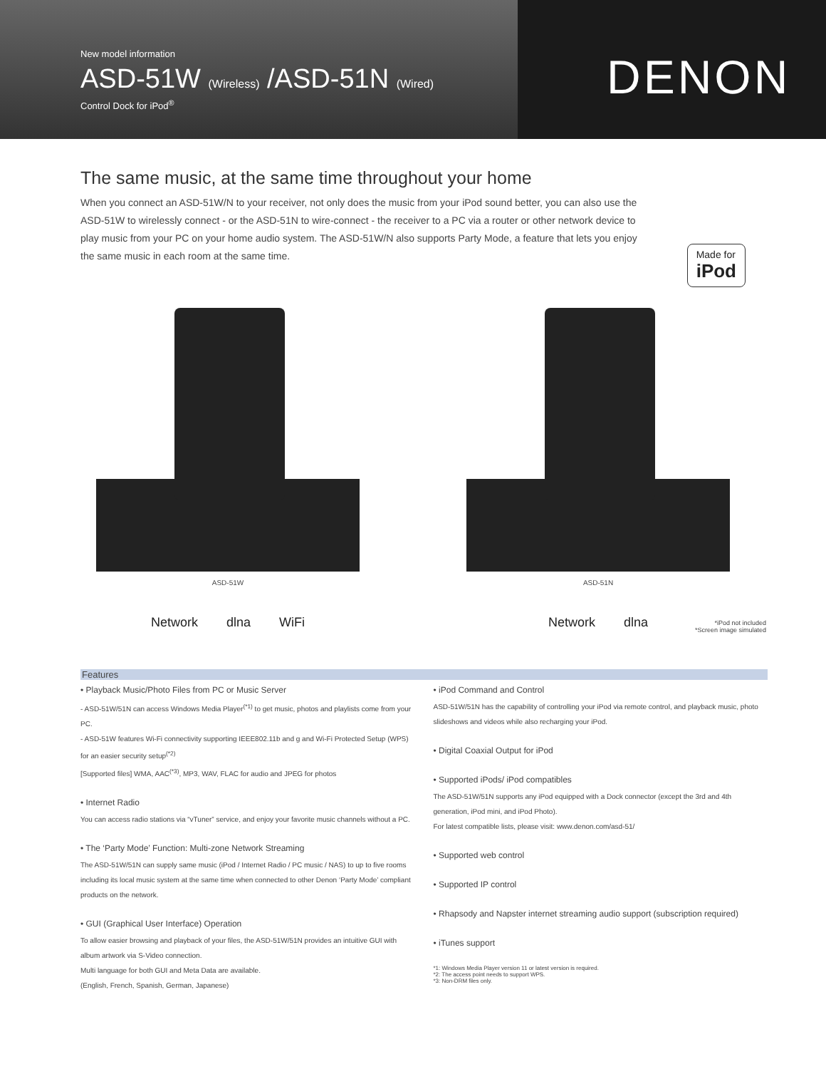New model information
ASD-51W (Wireless) /ASD-51N (Wired)
Control Dock for iPod<sup>®</sup>
DENON
The same music, at the same time throughout your home
When you connect an ASD-51W/N to your receiver, not only does the music from your iPod sound better, you can also use the ASD-51W to wirelessly connect - or the ASD-51N to wire-connect - the receiver to a PC via a router or other network device to play music from your PC on your home audio system. The ASD-51W/N also supports Party Mode, a feature that lets you enjoy the same music in each room at the same time.
Made for
iPod
ASD-51W
Network dlna WiFi
ASD-51N
Network dlna
*iPod not included
*Screen image simulated
Features
• Playback Music/Photo Files from PC or Music Server
- ASD-51W/51N can access Windows Media Player<sup>(*1)</sup> to get music, photos and playlists come from your PC.
- ASD-51W features Wi-Fi connectivity supporting IEEE802.11b and g and Wi-Fi Protected Setup (WPS) for an easier security setup<sup>(*2)</sup>
[Supported files] WMA, AAC<sup>(*3)</sup>, MP3, WAV, FLAC for audio and JPEG for photos
• Internet Radio
You can access radio stations via “vTuner” service, and enjoy your favorite music channels without a PC.
• The ‘Party Mode’ Function: Multi-zone Network Streaming
The ASD-51W/51N can supply same music (iPod / Internet Radio / PC music / NAS) to up to five rooms including its local music system at the same time when connected to other Denon ‘Party Mode’ compliant products on the network.
• GUI (Graphical User Interface) Operation
To allow easier browsing and playback of your files, the ASD-51W/51N provides an intuitive GUI with album artwork via S-Video connection.
Multi language for both GUI and Meta Data are available.
(English, French, Spanish, German, Japanese)
• iPod Command and Control
ASD-51W/51N has the capability of controlling your iPod via remote control, and playback music, photo slideshows and videos while also recharging your iPod.
• Digital Coaxial Output for iPod
• Supported iPods/ iPod compatibles
The ASD-51W/51N supports any iPod equipped with a Dock connector (except the 3rd and 4th generation, iPod mini, and iPod Photo).
For latest compatible lists, please visit: www.denon.com/asd-51/
• Supported web control
• Supported IP control
• Rhapsody and Napster internet streaming audio support (subscription required)
• iTunes support
*1: Windows Media Player version 11 or latest version is required.
*2: The access point needs to support WPS.
*3: Non-DRM files only.